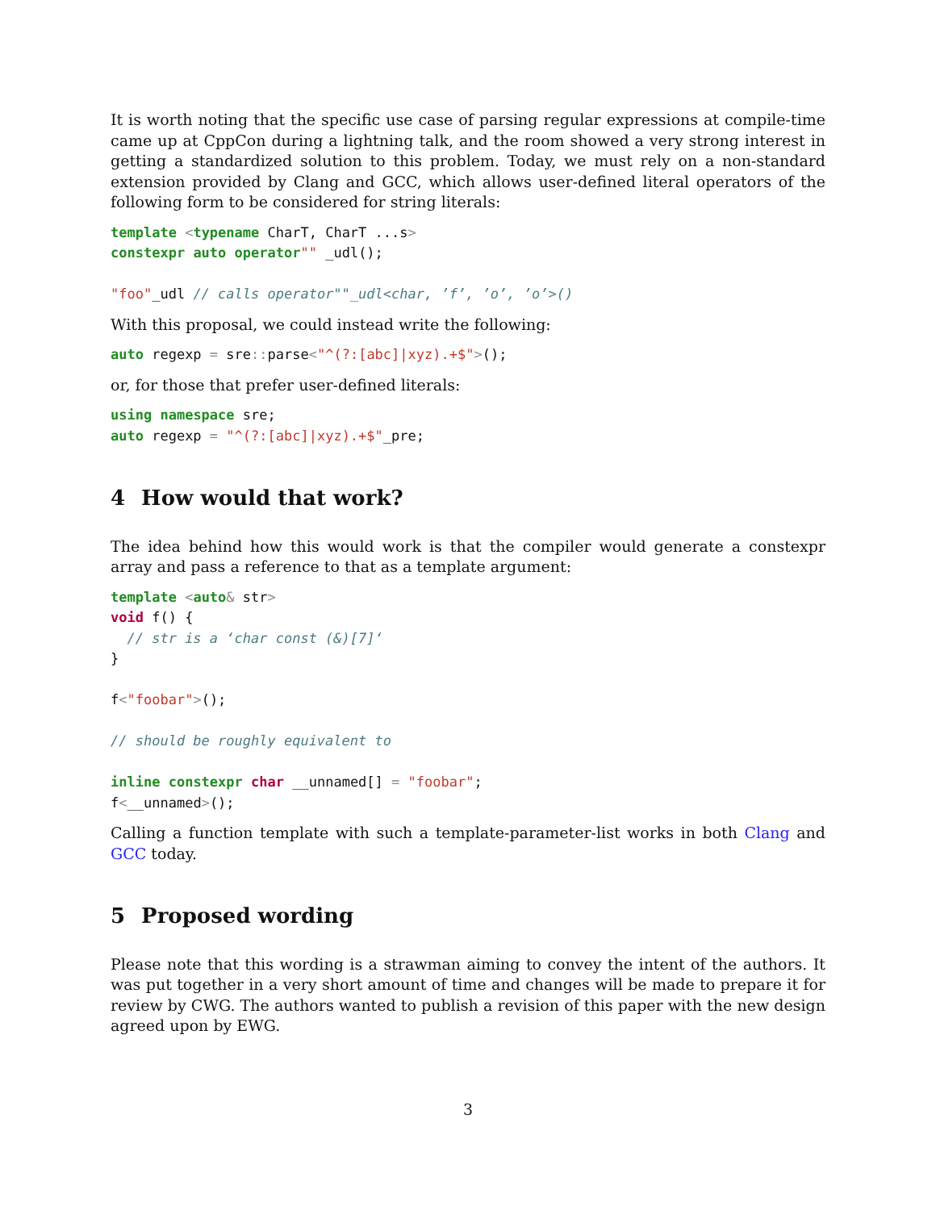It is worth noting that the specific use case of parsing regular expressions at compile-time came up at CppCon during a lightning talk, and the room showed a very strong interest in getting a standardized solution to this problem. Today, we must rely on a non-standard extension provided by Clang and GCC, which allows user-defined literal operators of the following form to be considered for string literals:
template <typename CharT, CharT ...s>
constexpr auto operator"" _udl();

"foo"_udl // calls operator""_udl<char, ’f’, ’o’, ’o’>()
With this proposal, we could instead write the following:
auto regexp = sre:: parse<"^(?:[abc]|xyz).+$">();
or, for those that prefer user-defined literals:
using namespace sre;
auto regexp = "^(?:[abc]|xyz).+$"_pre;
4 How would that work?
The idea behind how this would work is that the compiler would generate a constexpr array and pass a reference to that as a template argument:
template <auto& str>
void f() {
  // str is a ‘char const (&)[7]‘
}

f<"foobar">();

// should be roughly equivalent to

inline constexpr char __unnamed[] = "foobar";
f<__unnamed>();
Calling a function template with such a template-parameter-list works in both Clang and GCC today.
5 Proposed wording
Please note that this wording is a strawman aiming to convey the intent of the authors. It was put together in a very short amount of time and changes will be made to prepare it for review by CWG. The authors wanted to publish a revision of this paper with the new design agreed upon by EWG.
3